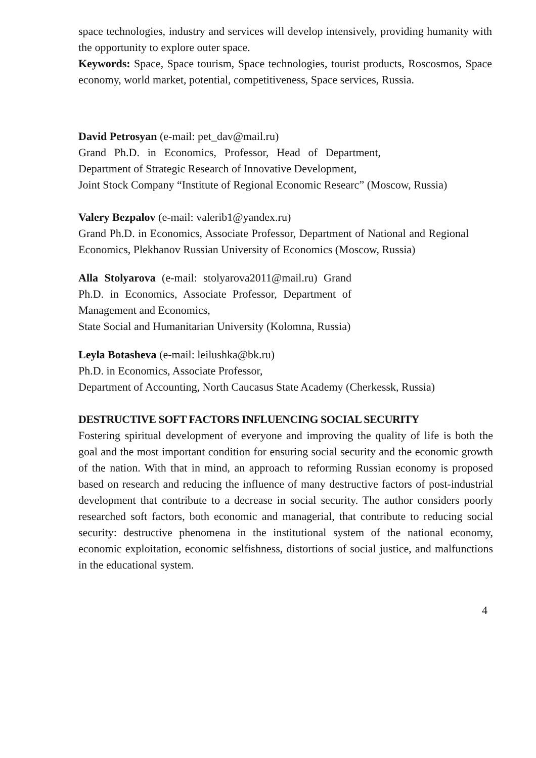space technologies, industry and services will develop intensively, providing humanity with the opportunity to explore outer space.
Keywords: Space, Space tourism, Space technologies, tourist products, Roscosmos, Space economy, world market, potential, competitiveness, Space services, Russia.
David Petrosyan (e-mail: pet_dav@mail.ru)
Grand Ph.D. in Economics, Professor, Head of Department, Department of Strategic Research of Innovative Development,
Joint Stock Company “Institute of Regional Economic Researc” (Moscow, Russia)
Valery Bezpalov (e-mail: valerib1@yandex.ru)
Grand Ph.D. in Economics, Associate Professor, Department of National and Regional Economics, Plekhanov Russian University of Economics (Moscow, Russia)
Alla Stolyarova (e-mail: stolyarova2011@mail.ru) Grand Ph.D. in Economics, Associate Professor, Department of Management and Economics,
State Social and Humanitarian University (Kolomna, Russia)
Leyla Botasheva (e-mail: leilushka@bk.ru)
Ph.D. in Economics, Associate Professor,
Department of Accounting, North Caucasus State Academy (Cherkessk, Russia)
DESTRUCTIVE SOFT FACTORS INFLUENCING SOCIAL SECURITY
Fostering spiritual development of everyone and improving the quality of life is both the goal and the most important condition for ensuring social security and the economic growth of the nation. With that in mind, an approach to reforming Russian economy is proposed based on research and reducing the influence of many destructive factors of post-industrial development that contribute to a decrease in social security. The author considers poorly researched soft factors, both economic and managerial, that contribute to reducing social security: destructive phenomena in the institutional system of the national economy, economic exploitation, economic selfishness, distortions of social justice, and malfunctions in the educational system.
4